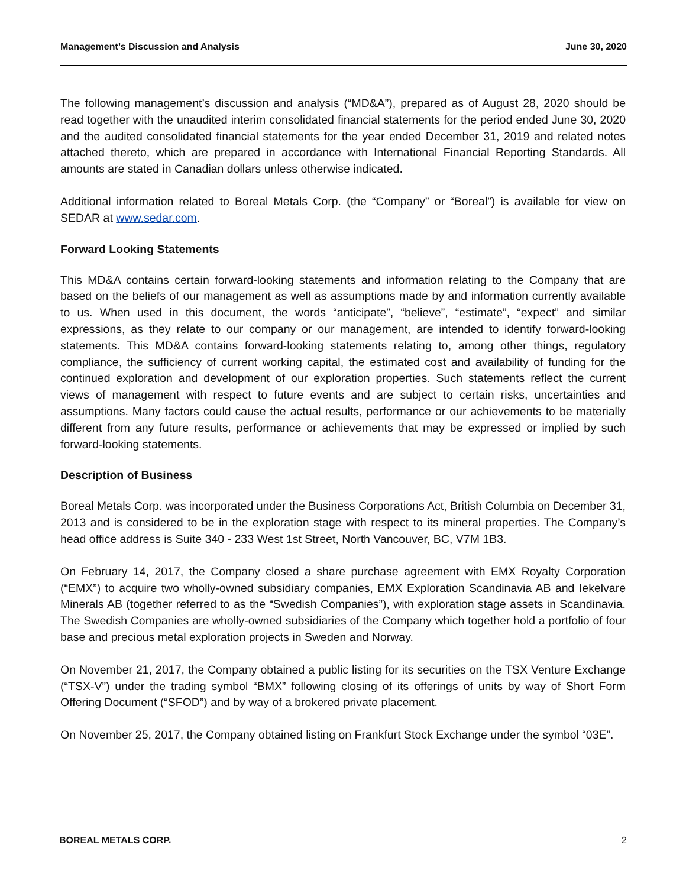Management’s Discussion and Analysis June 30, 2020
The following management’s discussion and analysis (“MD&A”), prepared as of August 28, 2020 should be read together with the unaudited interim consolidated financial statements for the period ended June 30, 2020 and the audited consolidated financial statements for the year ended December 31, 2019 and related notes attached thereto, which are prepared in accordance with International Financial Reporting Standards. All amounts are stated in Canadian dollars unless otherwise indicated.
Additional information related to Boreal Metals Corp. (the “Company” or “Boreal”) is available for view on SEDAR at www.sedar.com.
Forward Looking Statements
This MD&A contains certain forward-looking statements and information relating to the Company that are based on the beliefs of our management as well as assumptions made by and information currently available to us. When used in this document, the words “anticipate”, “believe”, “estimate”, “expect” and similar expressions, as they relate to our company or our management, are intended to identify forward-looking statements. This MD&A contains forward-looking statements relating to, among other things, regulatory compliance, the sufficiency of current working capital, the estimated cost and availability of funding for the continued exploration and development of our exploration properties. Such statements reflect the current views of management with respect to future events and are subject to certain risks, uncertainties and assumptions. Many factors could cause the actual results, performance or our achievements to be materially different from any future results, performance or achievements that may be expressed or implied by such forward-looking statements.
Description of Business
Boreal Metals Corp. was incorporated under the Business Corporations Act, British Columbia on December 31, 2013 and is considered to be in the exploration stage with respect to its mineral properties. The Company’s head office address is Suite 340 - 233 West 1st Street, North Vancouver, BC, V7M 1B3.
On February 14, 2017, the Company closed a share purchase agreement with EMX Royalty Corporation (“EMX”) to acquire two wholly-owned subsidiary companies, EMX Exploration Scandinavia AB and Iekelvare Minerals AB (together referred to as the “Swedish Companies”), with exploration stage assets in Scandinavia. The Swedish Companies are wholly-owned subsidiaries of the Company which together hold a portfolio of four base and precious metal exploration projects in Sweden and Norway.
On November 21, 2017, the Company obtained a public listing for its securities on the TSX Venture Exchange (“TSX-V”) under the trading symbol “BMX” following closing of its offerings of units by way of Short Form Offering Document (“SFOD”) and by way of a brokered private placement.
On November 25, 2017, the Company obtained listing on Frankfurt Stock Exchange under the symbol “03E”.
BOREAL METALS CORP. 2